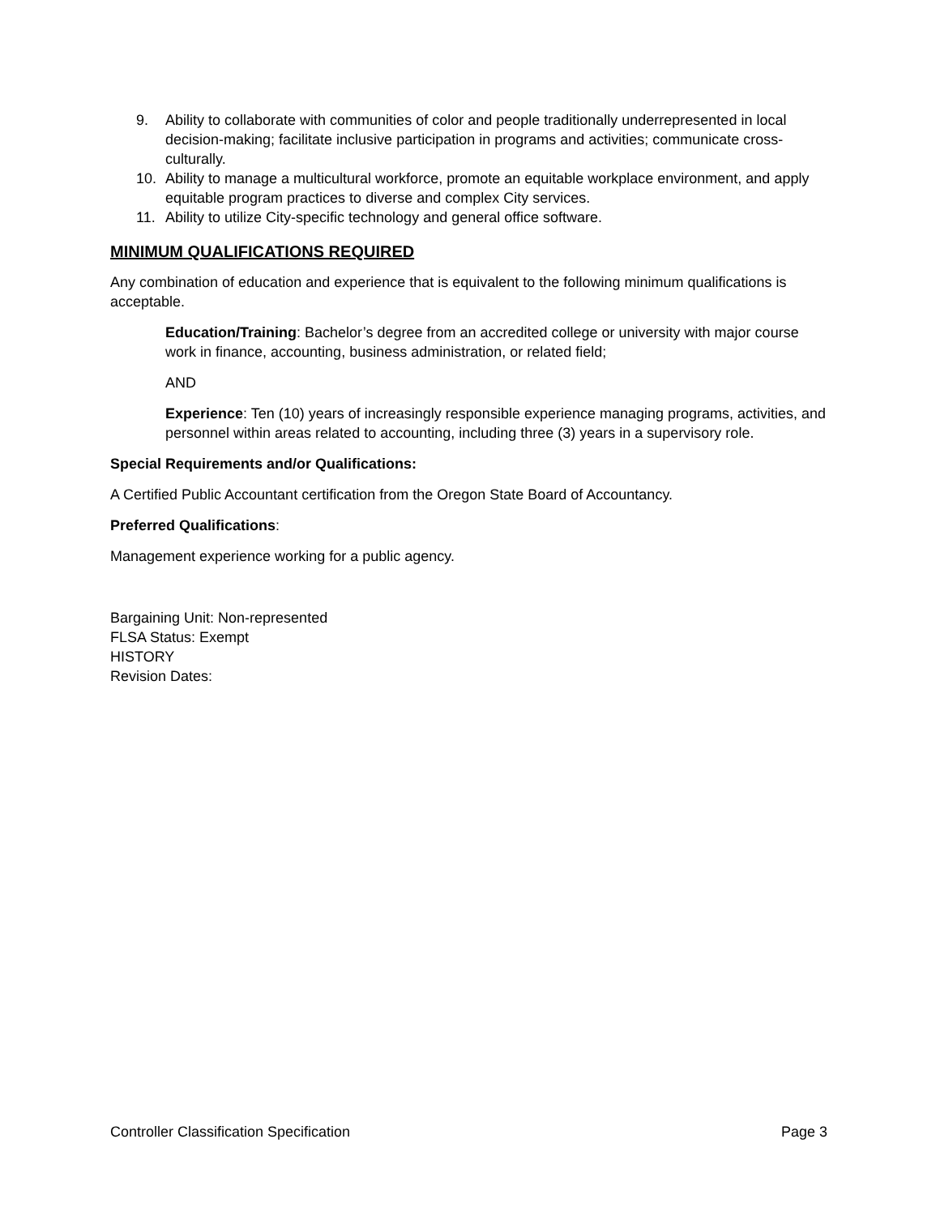9. Ability to collaborate with communities of color and people traditionally underrepresented in local decision-making; facilitate inclusive participation in programs and activities; communicate cross-culturally.
10. Ability to manage a multicultural workforce, promote an equitable workplace environment, and apply equitable program practices to diverse and complex City services.
11. Ability to utilize City-specific technology and general office software.
MINIMUM QUALIFICATIONS REQUIRED
Any combination of education and experience that is equivalent to the following minimum qualifications is acceptable.
Education/Training: Bachelor’s degree from an accredited college or university with major course work in finance, accounting, business administration, or related field;
AND
Experience: Ten (10) years of increasingly responsible experience managing programs, activities, and personnel within areas related to accounting, including three (3) years in a supervisory role.
Special Requirements and/or Qualifications:
A Certified Public Accountant certification from the Oregon State Board of Accountancy.
Preferred Qualifications:
Management experience working for a public agency.
Bargaining Unit: Non-represented
FLSA Status: Exempt
HISTORY
Revision Dates:
Controller Classification Specification Page 3